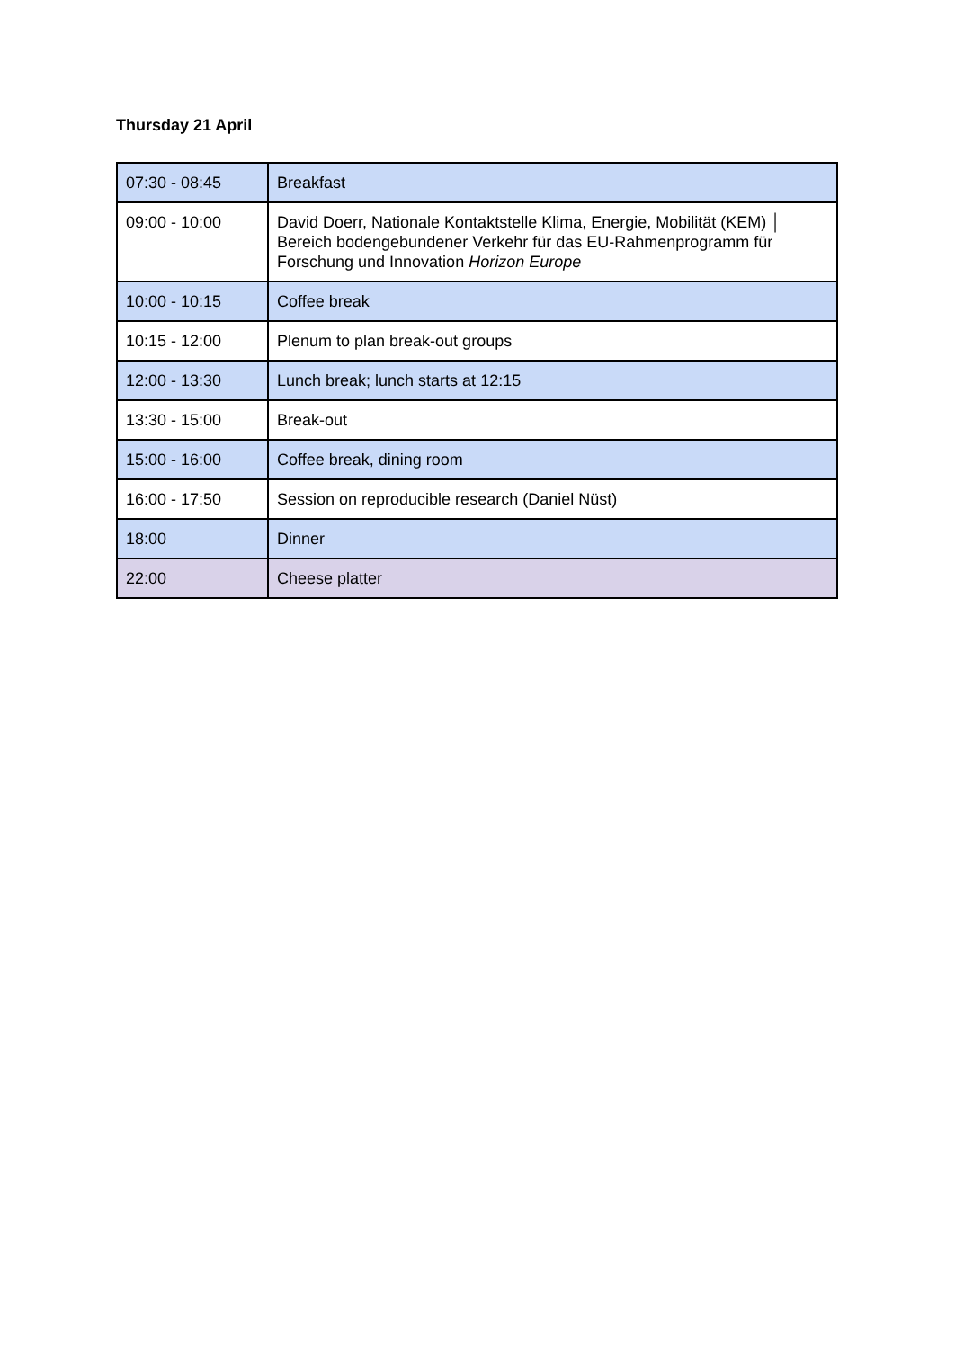Thursday 21 April
| 07:30 - 08:45 | Breakfast |
| 09:00 - 10:00 | David Doerr, Nationale Kontaktstelle Klima, Energie, Mobilität (KEM) │ Bereich bodengebundener Verkehr für das EU-Rahmenprogramm für Forschung und Innovation Horizon Europe |
| 10:00 - 10:15 | Coffee break |
| 10:15 - 12:00 | Plenum to plan break-out groups |
| 12:00 - 13:30 | Lunch break; lunch starts at 12:15 |
| 13:30 - 15:00 | Break-out |
| 15:00 - 16:00 | Coffee break, dining room |
| 16:00 - 17:50 | Session on reproducible research (Daniel Nüst) |
| 18:00 | Dinner |
| 22:00 | Cheese platter |